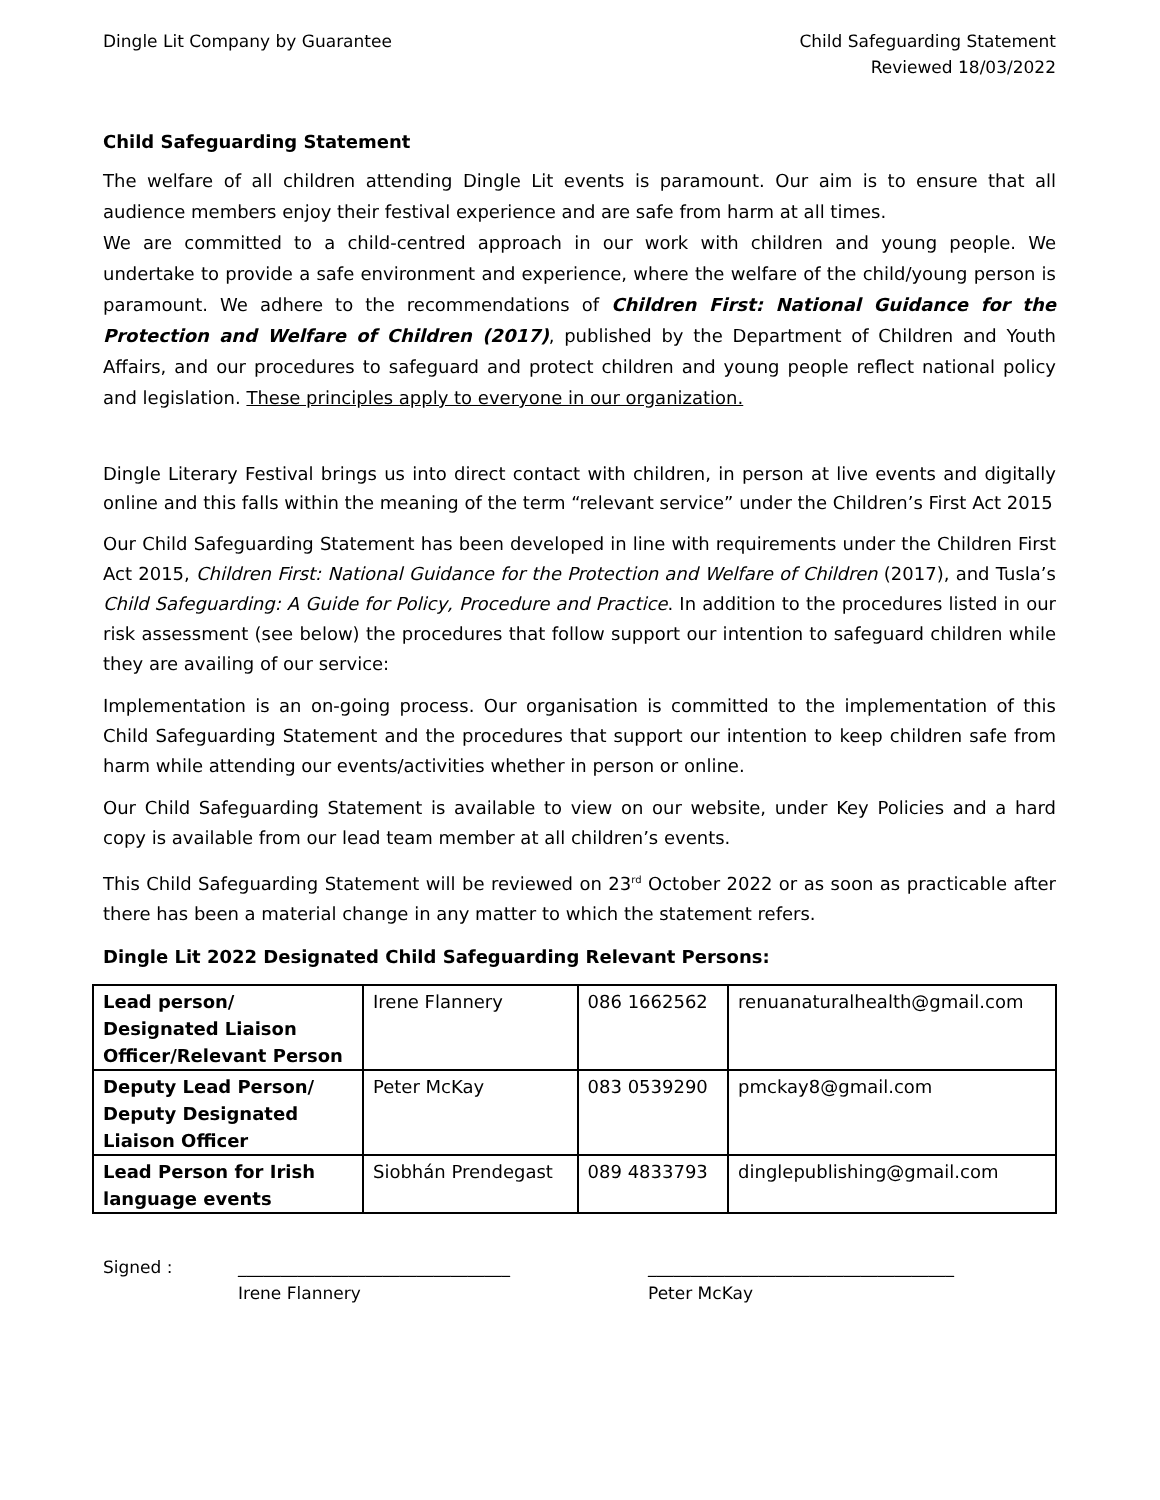Dingle Lit Company by Guarantee
Child Safeguarding Statement
Reviewed 18/03/2022
Child Safeguarding Statement
The welfare of all children attending Dingle Lit events is paramount. Our aim is to ensure that all audience members enjoy their festival experience and are safe from harm at all times.
We are committed to a child-centred approach in our work with children and young people. We undertake to provide a safe environment and experience, where the welfare of the child/young person is paramount. We adhere to the recommendations of Children First: National Guidance for the Protection and Welfare of Children (2017), published by the Department of Children and Youth Affairs, and our procedures to safeguard and protect children and young people reflect national policy and legislation. These principles apply to everyone in our organization.
Dingle Literary Festival brings us into direct contact with children, in person at live events and digitally online and this falls within the meaning of the term “relevant service” under the Children’s First Act 2015
Our Child Safeguarding Statement has been developed in line with requirements under the Children First Act 2015, Children First: National Guidance for the Protection and Welfare of Children (2017), and Tusla’s Child Safeguarding: A Guide for Policy, Procedure and Practice. In addition to the procedures listed in our risk assessment (see below) the procedures that follow support our intention to safeguard children while they are availing of our service:
Implementation is an on-going process. Our organisation is committed to the implementation of this Child Safeguarding Statement and the procedures that support our intention to keep children safe from harm while attending our events/activities whether in person or online.
Our Child Safeguarding Statement is available to view on our website, under Key Policies and a hard copy is available from our lead team member at all children’s events.
This Child Safeguarding Statement will be reviewed on 23<sup>rd</sup> October 2022 or as soon as practicable after there has been a material change in any matter to which the statement refers.
Dingle Lit 2022 Designated Child Safeguarding Relevant Persons:
| Lead person/ Designated Liaison Officer/Relevant Person | Irene Flannery | 086 1662562 | renuanaturalhealth@gmail.com |
| Deputy Lead Person/ Deputy Designated Liaison Officer | Peter McKay | 083 0539290 | pmckay8@gmail.com |
| Lead Person for Irish language events | Siobhán Prendegast | 089 4833793 | dinglepublishing@gmail.com |
Signed : ________________________________
Irene Flannery
____________________________________
Peter McKay